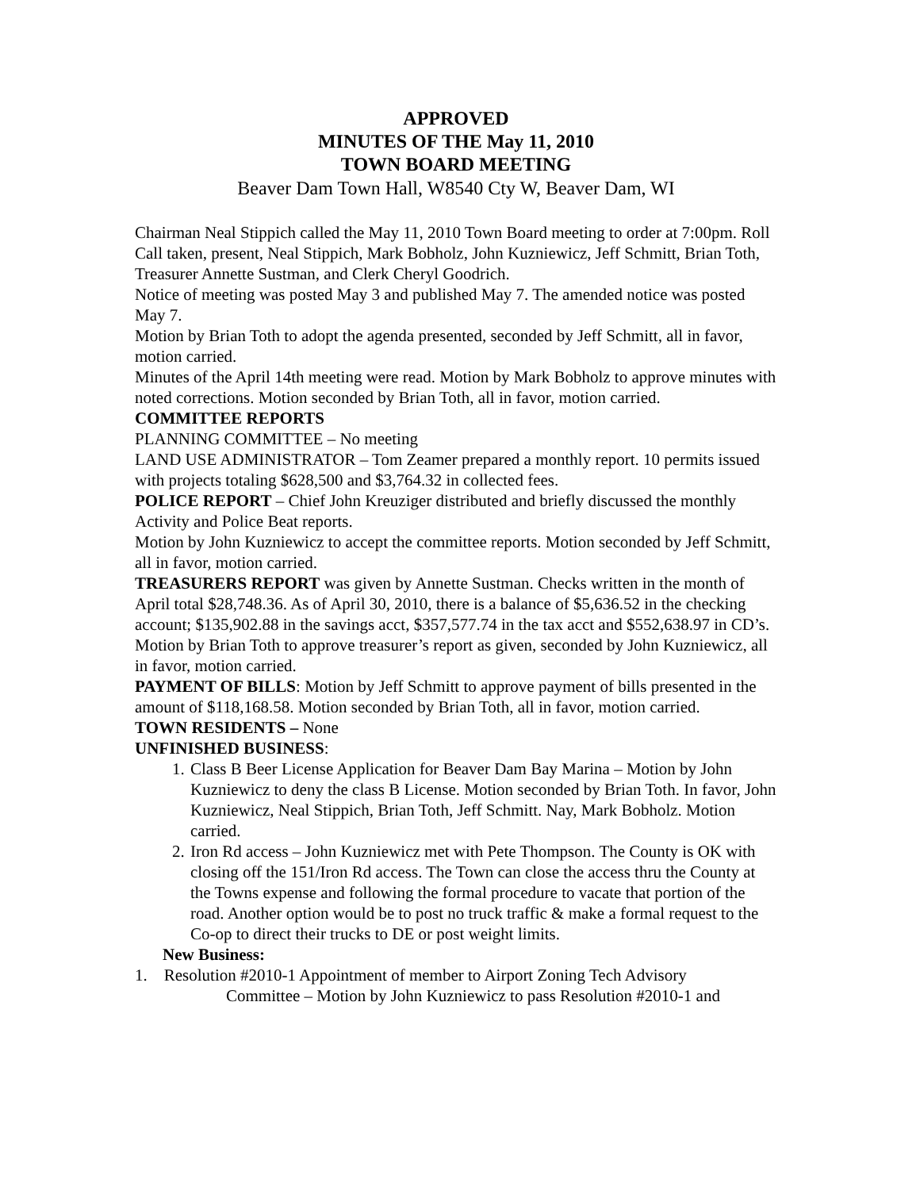APPROVED
MINUTES OF THE May 11, 2010
TOWN BOARD MEETING
Beaver Dam Town Hall, W8540 Cty W, Beaver Dam, WI
Chairman Neal Stippich called the May 11, 2010 Town Board meeting to order at 7:00pm. Roll Call taken, present, Neal Stippich, Mark Bobholz, John Kuzniewicz, Jeff Schmitt, Brian Toth, Treasurer Annette Sustman, and Clerk Cheryl Goodrich.
Notice of meeting was posted May 3 and published May 7. The amended notice was posted May 7.
Motion by Brian Toth to adopt the agenda presented, seconded by Jeff Schmitt, all in favor, motion carried.
Minutes of the April 14th meeting were read. Motion by Mark Bobholz to approve minutes with noted corrections. Motion seconded by Brian Toth, all in favor, motion carried.
COMMITTEE REPORTS
PLANNING COMMITTEE – No meeting
LAND USE ADMINISTRATOR – Tom Zeamer prepared a monthly report. 10 permits issued with projects totaling $628,500 and $3,764.32 in collected fees.
POLICE REPORT – Chief John Kreuziger distributed and briefly discussed the monthly Activity and Police Beat reports.
Motion by John Kuzniewicz to accept the committee reports. Motion seconded by Jeff Schmitt, all in favor, motion carried.
TREASURERS REPORT was given by Annette Sustman. Checks written in the month of April total $28,748.36. As of April 30, 2010, there is a balance of $5,636.52 in the checking account; $135,902.88 in the savings acct, $357,577.74 in the tax acct and $552,638.97 in CD’s. Motion by Brian Toth to approve treasurer’s report as given, seconded by John Kuzniewicz, all in favor, motion carried.
PAYMENT OF BILLS: Motion by Jeff Schmitt to approve payment of bills presented in the amount of $118,168.58. Motion seconded by Brian Toth, all in favor, motion carried.
TOWN RESIDENTS – None
UNFINISHED BUSINESS:
1. Class B Beer License Application for Beaver Dam Bay Marina – Motion by John Kuzniewicz to deny the class B License. Motion seconded by Brian Toth. In favor, John Kuzniewicz, Neal Stippich, Brian Toth, Jeff Schmitt. Nay, Mark Bobholz. Motion carried.
2. Iron Rd access – John Kuzniewicz met with Pete Thompson. The County is OK with closing off the 151/Iron Rd access. The Town can close the access thru the County at the Towns expense and following the formal procedure to vacate that portion of the road. Another option would be to post no truck traffic & make a formal request to the Co-op to direct their trucks to DE or post weight limits.
New Business:
1. Resolution #2010-1 Appointment of member to Airport Zoning Tech Advisory
Committee – Motion by John Kuzniewicz to pass Resolution #2010-1 and